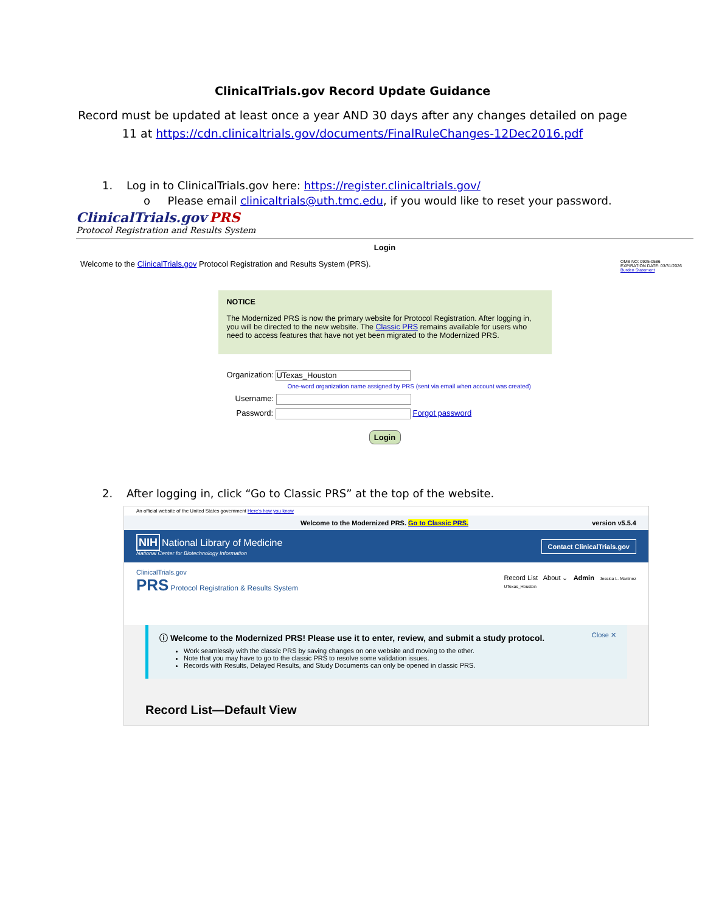ClinicalTrials.gov Record Update Guidance
Record must be updated at least once a year AND 30 days after any changes detailed on page 11 at https://cdn.clinicaltrials.gov/documents/FinalRuleChanges-12Dec2016.pdf
1. Log in to ClinicalTrials.gov here: https://register.clinicaltrials.gov/
o Please email clinicaltrials@uth.tmc.edu, if you would like to reset your password.
ClinicalTrials.gov PRS
Protocol Registration and Results System
Login
Welcome to the ClinicalTrials.gov Protocol Registration and Results System (PRS). OMB NO: 0925-0586
EXPIRATION DATE: 03/31/2026
Burden Statement
NOTICE
The Modernized PRS is now the primary website for Protocol Registration. After logging in, you will be directed to the new website. The Classic PRS remains available for users who need to access features that have not yet been migrated to the Modernized PRS.
Organization: UTexas_Houston
One-word organization name assigned by PRS (sent via email when account was created)
Username:
Password: Forgot password
Login
2. After logging in, click “Go to Classic PRS” at the top of the website.
An official website of the United States government Here's how you know
Welcome to the Modernized PRS. Go to Classic PRS. version v5.5.4
NIH National Library of Medicine
National Center for Biotechnology Information
Contact ClinicalTrials.gov
ClinicalTrials.gov
PRS Protocol Registration & Results System
Record List About ⌄ Admin Jessica L. Martinez
UTexas_Houston
ⓘ Welcome to the Modernized PRS! Please use it to enter, review, and submit a study protocol. Close ✕
Work seamlessly with the classic PRS by saving changes on one website and moving to the other.
Note that you may have to go to the classic PRS to resolve some validation issues.
Records with Results, Delayed Results, and Study Documents can only be opened in classic PRS.
Record List—Default View